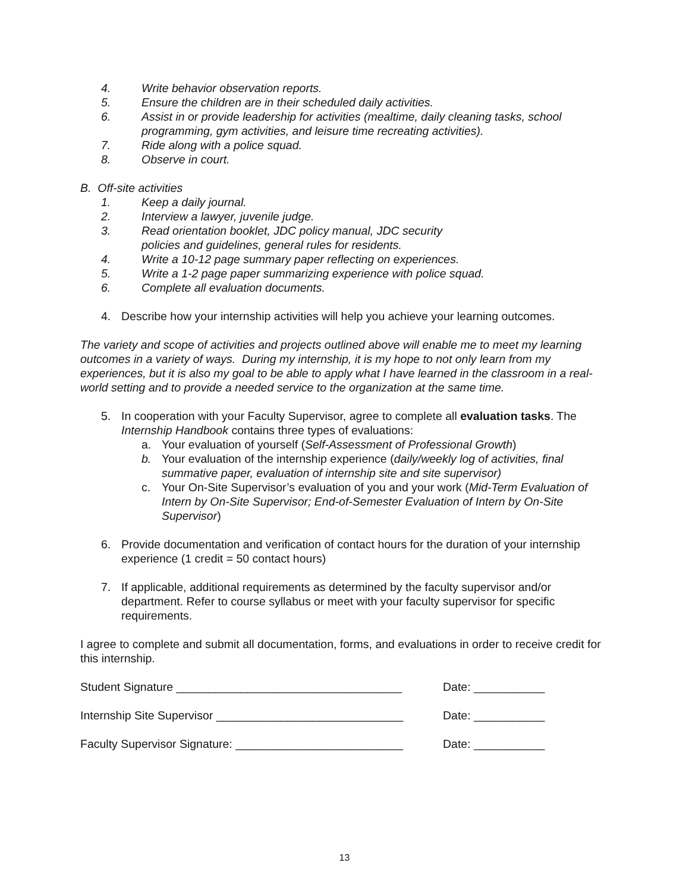4. Write behavior observation reports.
5. Ensure the children are in their scheduled daily activities.
6. Assist in or provide leadership for activities (mealtime, daily cleaning tasks, school programming, gym activities, and leisure time recreating activities).
7. Ride along with a police squad.
8. Observe in court.
B. Off-site activities
1. Keep a daily journal.
2. Interview a lawyer, juvenile judge.
3. Read orientation booklet, JDC policy manual, JDC security
policies and guidelines, general rules for residents.
4. Write a 10-12 page summary paper reflecting on experiences.
5. Write a 1-2 page paper summarizing experience with police squad.
6. Complete all evaluation documents.
4. Describe how your internship activities will help you achieve your learning outcomes.
The variety and scope of activities and projects outlined above will enable me to meet my learning outcomes in a variety of ways. During my internship, it is my hope to not only learn from my experiences, but it is also my goal to be able to apply what I have learned in the classroom in a real-world setting and to provide a needed service to the organization at the same time.
5. In cooperation with your Faculty Supervisor, agree to complete all evaluation tasks. The Internship Handbook contains three types of evaluations:
a. Your evaluation of yourself (Self-Assessment of Professional Growth)
b. Your evaluation of the internship experience (daily/weekly log of activities, final summative paper, evaluation of internship site and site supervisor)
c. Your On-Site Supervisor’s evaluation of you and your work (Mid-Term Evaluation of Intern by On-Site Supervisor; End-of-Semester Evaluation of Intern by On-Site Supervisor)
6. Provide documentation and verification of contact hours for the duration of your internship experience (1 credit = 50 contact hours)
7. If applicable, additional requirements as determined by the faculty supervisor and/or department. Refer to course syllabus or meet with your faculty supervisor for specific requirements.
I agree to complete and submit all documentation, forms, and evaluations in order to receive credit for this internship.
Student Signature ___________________________________ Date: ___________
Internship Site Supervisor _____________________________ Date: ___________
Faculty Supervisor Signature: __________________________ Date: ___________
13